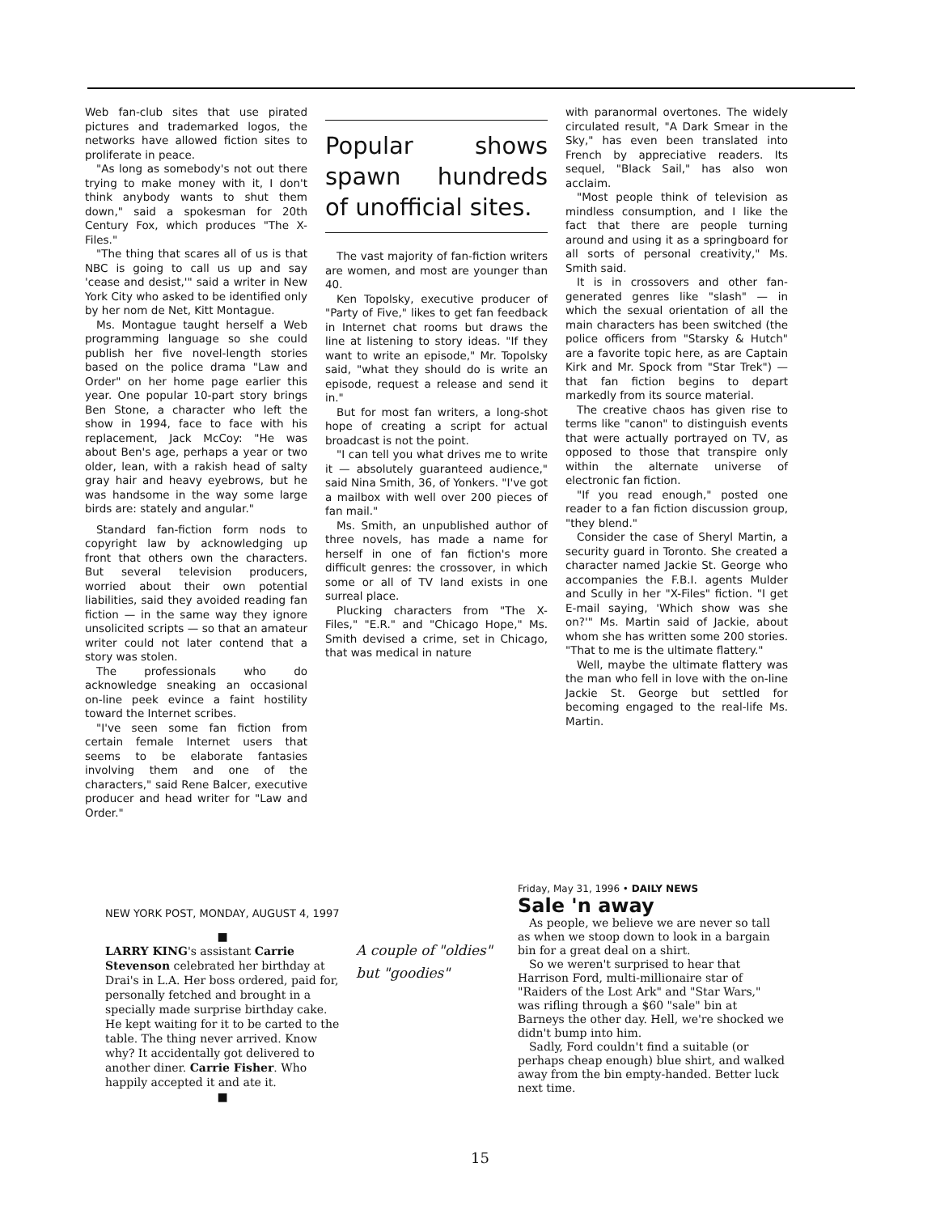Web fan-club sites that use pirated pictures and trademarked logos, the networks have allowed fiction sites to proliferate in peace.
"As long as somebody's not out there trying to make money with it, I don't think anybody wants to shut them down," said a spokesman for 20th Century Fox, which produces "The X-Files."
"The thing that scares all of us is that NBC is going to call us up and say 'cease and desist,'" said a writer in New York City who asked to be identified only by her nom de Net, Kitt Montague.
Ms. Montague taught herself a Web programming language so she could publish her five novel-length stories based on the police drama "Law and Order" on her home page earlier this year. One popular 10-part story brings Ben Stone, a character who left the show in 1994, face to face with his replacement, Jack McCoy: "He was about Ben's age, perhaps a year or two older, lean, with a rakish head of salty gray hair and heavy eyebrows, but he was handsome in the way some large birds are: stately and angular."
Standard fan-fiction form nods to copyright law by acknowledging up front that others own the characters. But several television producers, worried about their own potential liabilities, said they avoided reading fan fiction — in the same way they ignore unsolicited scripts — so that an amateur writer could not later contend that a story was stolen.
The professionals who do acknowledge sneaking an occasional on-line peek evince a faint hostility toward the Internet scribes.
"I've seen some fan fiction from certain female Internet users that seems to be elaborate fantasies involving them and one of the characters," said Rene Balcer, executive producer and head writer for "Law and Order."
Popular shows spawn hundreds of unofficial sites.
The vast majority of fan-fiction writers are women, and most are younger than 40.
Ken Topolsky, executive producer of "Party of Five," likes to get fan feedback in Internet chat rooms but draws the line at listening to story ideas. "If they want to write an episode," Mr. Topolsky said, "what they should do is write an episode, request a release and send it in."
But for most fan writers, a long-shot hope of creating a script for actual broadcast is not the point.
"I can tell you what drives me to write it — absolutely guaranteed audience," said Nina Smith, 36, of Yonkers. "I've got a mailbox with well over 200 pieces of fan mail."
Ms. Smith, an unpublished author of three novels, has made a name for herself in one of fan fiction's more difficult genres: the crossover, in which some or all of TV land exists in one surreal place.
Plucking characters from "The X-Files," "E.R." and "Chicago Hope," Ms. Smith devised a crime, set in Chicago, that was medical in nature
with paranormal overtones. The widely circulated result, "A Dark Smear in the Sky," has even been translated into French by appreciative readers. Its sequel, "Black Sail," has also won acclaim.
"Most people think of television as mindless consumption, and I like the fact that there are people turning around and using it as a springboard for all sorts of personal creativity," Ms. Smith said.
It is in crossovers and other fan-generated genres like "slash" — in which the sexual orientation of all the main characters has been switched (the police officers from "Starsky & Hutch" are a favorite topic here, as are Captain Kirk and Mr. Spock from "Star Trek") — that fan fiction begins to depart markedly from its source material.
The creative chaos has given rise to terms like "canon" to distinguish events that were actually portrayed on TV, as opposed to those that transpire only within the alternate universe of electronic fan fiction.
"If you read enough," posted one reader to a fan fiction discussion group, "they blend."
Consider the case of Sheryl Martin, a security guard in Toronto. She created a character named Jackie St. George who accompanies the F.B.I. agents Mulder and Scully in her "X-Files" fiction. "I get E-mail saying, 'Which show was she on?'" Ms. Martin said of Jackie, about whom she has written some 200 stories. "That to me is the ultimate flattery."
Well, maybe the ultimate flattery was the man who fell in love with the on-line Jackie St. George but settled for becoming engaged to the real-life Ms. Martin.
NEW YORK POST, MONDAY, AUGUST 4, 1997
■
LARRY KING's assistant Carrie Stevenson celebrated her birthday at Drai's in L.A. Her boss ordered, paid for, personally fetched and brought in a specially made surprise birthday cake. He kept waiting for it to be carted to the table. The thing never arrived. Know why? It accidentally got delivered to another diner. Carrie Fisher. Who happily accepted it and ate it.
■
A couple of "oldies" but "goodies"
Friday, May 31, 1996 • DAILY NEWS
Sale 'n away
As people, we believe we are never so tall as when we stoop down to look in a bargain bin for a great deal on a shirt.
So we weren't surprised to hear that Harrison Ford, multi-millionaire star of "Raiders of the Lost Ark" and "Star Wars," was rifling through a $60 "sale" bin at Barneys the other day. Hell, we're shocked we didn't bump into him.
Sadly, Ford couldn't find a suitable (or perhaps cheap enough) blue shirt, and walked away from the bin empty-handed. Better luck next time.
15